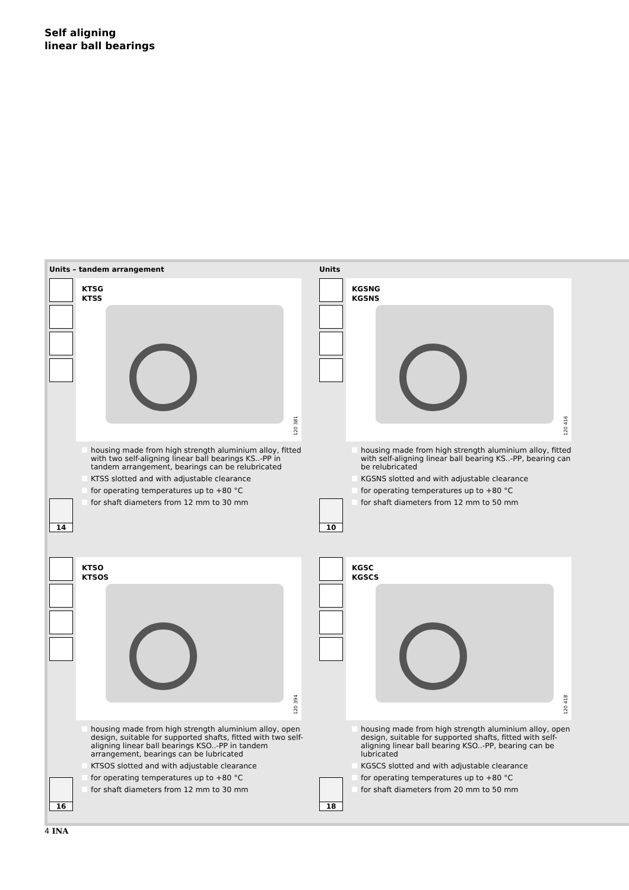Self aligning
linear ball bearings
Units – tandem arrangement
KTSG
KTSS
120 381
housing made from high strength aluminium alloy, fitted with two self-aligning linear ball bearings KS..-PP in tandem arrangement, bearings can be relubricated
KTSS slotted and with adjustable clearance
for operating temperatures up to +80 °C
for shaft diameters from 12 mm to 30 mm
14
Units
KGSNG
KGSNS
120 416
housing made from high strength aluminium alloy, fitted with self-aligning linear ball bearing KS..-PP, bearing can be relubricated
KGSNS slotted and with adjustable clearance
for operating temperatures up to +80 °C
for shaft diameters from 12 mm to 50 mm
10
KTSO
KTSOS
120 394
housing made from high strength aluminium alloy, open design, suitable for supported shafts, fitted with two self-aligning linear ball bearings KSO..-PP in tandem arrangement, bearings can be lubricated
KTSOS slotted and with adjustable clearance
for operating temperatures up to +80 °C
for shaft diameters from 12 mm to 30 mm
16
KGSC
KGSCS
120 418
housing made from high strength aluminium alloy, open design, suitable for supported shafts, fitted with self-aligning linear ball bearing KSO..-PP, bearing can be lubricated
KGSCS slotted and with adjustable clearance
for operating temperatures up to +80 °C
for shaft diameters from 20 mm to 50 mm
18
4 INA